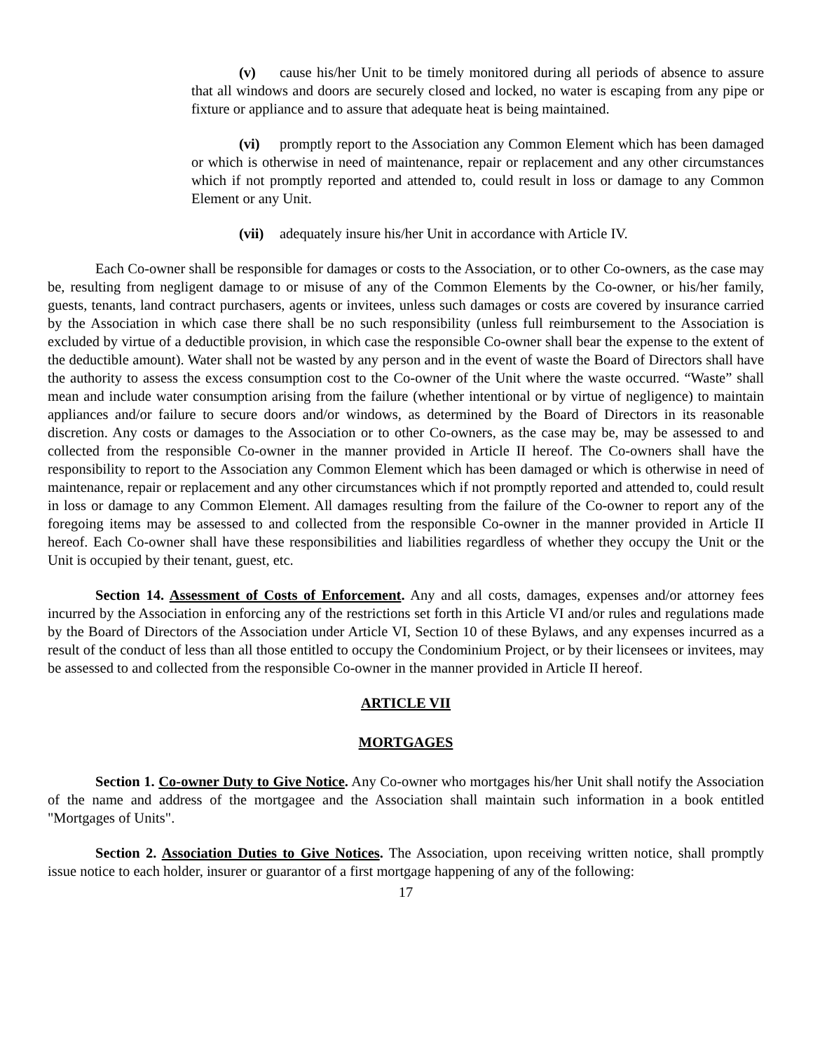(v) cause his/her Unit to be timely monitored during all periods of absence to assure that all windows and doors are securely closed and locked, no water is escaping from any pipe or fixture or appliance and to assure that adequate heat is being maintained.
(vi) promptly report to the Association any Common Element which has been damaged or which is otherwise in need of maintenance, repair or replacement and any other circumstances which if not promptly reported and attended to, could result in loss or damage to any Common Element or any Unit.
(vii) adequately insure his/her Unit in accordance with Article IV.
Each Co-owner shall be responsible for damages or costs to the Association, or to other Co-owners, as the case may be, resulting from negligent damage to or misuse of any of the Common Elements by the Co-owner, or his/her family, guests, tenants, land contract purchasers, agents or invitees, unless such damages or costs are covered by insurance carried by the Association in which case there shall be no such responsibility (unless full reimbursement to the Association is excluded by virtue of a deductible provision, in which case the responsible Co-owner shall bear the expense to the extent of the deductible amount). Water shall not be wasted by any person and in the event of waste the Board of Directors shall have the authority to assess the excess consumption cost to the Co-owner of the Unit where the waste occurred. “Waste” shall mean and include water consumption arising from the failure (whether intentional or by virtue of negligence) to maintain appliances and/or failure to secure doors and/or windows, as determined by the Board of Directors in its reasonable discretion. Any costs or damages to the Association or to other Co-owners, as the case may be, may be assessed to and collected from the responsible Co-owner in the manner provided in Article II hereof. The Co-owners shall have the responsibility to report to the Association any Common Element which has been damaged or which is otherwise in need of maintenance, repair or replacement and any other circumstances which if not promptly reported and attended to, could result in loss or damage to any Common Element. All damages resulting from the failure of the Co-owner to report any of the foregoing items may be assessed to and collected from the responsible Co-owner in the manner provided in Article II hereof. Each Co-owner shall have these responsibilities and liabilities regardless of whether they occupy the Unit or the Unit is occupied by their tenant, guest, etc.
Section 14. Assessment of Costs of Enforcement. Any and all costs, damages, expenses and/or attorney fees incurred by the Association in enforcing any of the restrictions set forth in this Article VI and/or rules and regulations made by the Board of Directors of the Association under Article VI, Section 10 of these Bylaws, and any expenses incurred as a result of the conduct of less than all those entitled to occupy the Condominium Project, or by their licensees or invitees, may be assessed to and collected from the responsible Co-owner in the manner provided in Article II hereof.
ARTICLE VII
MORTGAGES
Section 1. Co-owner Duty to Give Notice. Any Co-owner who mortgages his/her Unit shall notify the Association of the name and address of the mortgagee and the Association shall maintain such information in a book entitled "Mortgages of Units".
Section 2. Association Duties to Give Notices. The Association, upon receiving written notice, shall promptly issue notice to each holder, insurer or guarantor of a first mortgage happening of any of the following:
17